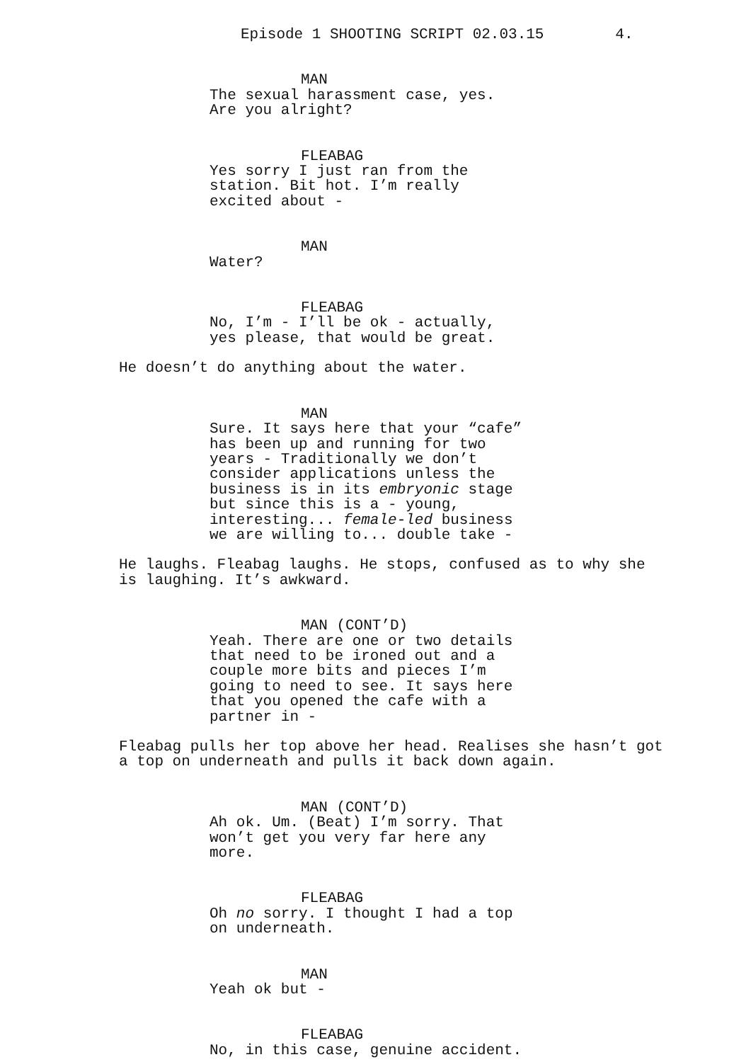Episode 1 SHOOTING SCRIPT 02.03.15 4.
MAN
The sexual harassment case, yes. Are you alright?
FLEABAG
Yes sorry I just ran from the station. Bit hot. I’m really excited about -
MAN
Water?
FLEABAG
No, I’m - I’ll be ok - actually, yes please, that would be great.
He doesn’t do anything about the water.
MAN
Sure. It says here that your “cafe” has been up and running for two years - Traditionally we don’t consider applications unless the business is in its embryonic stage but since this is a - young, interesting... female-led business we are willing to... double take -
He laughs. Fleabag laughs. He stops, confused as to why she is laughing. It’s awkward.
MAN (CONT’D)
Yeah. There are one or two details that need to be ironed out and a couple more bits and pieces I’m going to need to see. It says here that you opened the cafe with a partner in -
Fleabag pulls her top above her head. Realises she hasn’t got a top on underneath and pulls it back down again.
MAN (CONT’D)
Ah ok. Um. (Beat) I’m sorry. That won’t get you very far here any more.
FLEABAG
Oh no sorry. I thought I had a top on underneath.
MAN
Yeah ok but -
FLEABAG
No, in this case, genuine accident.